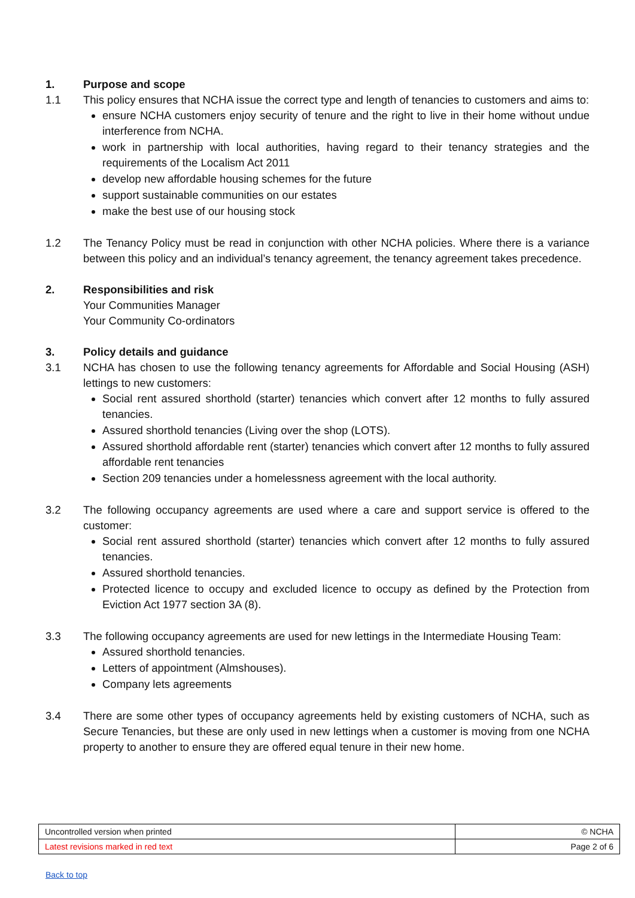1. Purpose and scope
1.1 This policy ensures that NCHA issue the correct type and length of tenancies to customers and aims to:
ensure NCHA customers enjoy security of tenure and the right to live in their home without undue interference from NCHA.
work in partnership with local authorities, having regard to their tenancy strategies and the requirements of the Localism Act 2011
develop new affordable housing schemes for the future
support sustainable communities on our estates
make the best use of our housing stock
1.2 The Tenancy Policy must be read in conjunction with other NCHA policies. Where there is a variance between this policy and an individual’s tenancy agreement, the tenancy agreement takes precedence.
2. Responsibilities and risk
Your Communities Manager
Your Community Co-ordinators
3. Policy details and guidance
3.1 NCHA has chosen to use the following tenancy agreements for Affordable and Social Housing (ASH) lettings to new customers:
Social rent assured shorthold (starter) tenancies which convert after 12 months to fully assured tenancies.
Assured shorthold tenancies (Living over the shop (LOTS).
Assured shorthold affordable rent (starter) tenancies which convert after 12 months to fully assured affordable rent tenancies
Section 209 tenancies under a homelessness agreement with the local authority.
3.2 The following occupancy agreements are used where a care and support service is offered to the customer:
Social rent assured shorthold (starter) tenancies which convert after 12 months to fully assured tenancies.
Assured shorthold tenancies.
Protected licence to occupy and excluded licence to occupy as defined by the Protection from Eviction Act 1977 section 3A (8).
3.3 The following occupancy agreements are used for new lettings in the Intermediate Housing Team:
Assured shorthold tenancies.
Letters of appointment (Almshouses).
Company lets agreements
3.4 There are some other types of occupancy agreements held by existing customers of NCHA, such as Secure Tenancies, but these are only used in new lettings when a customer is moving from one NCHA property to another to ensure they are offered equal tenure in their new home.
| Uncontrolled version when printed | © NCHA |
| Latest revisions marked in red text | Page 2 of 6 |
Back to top